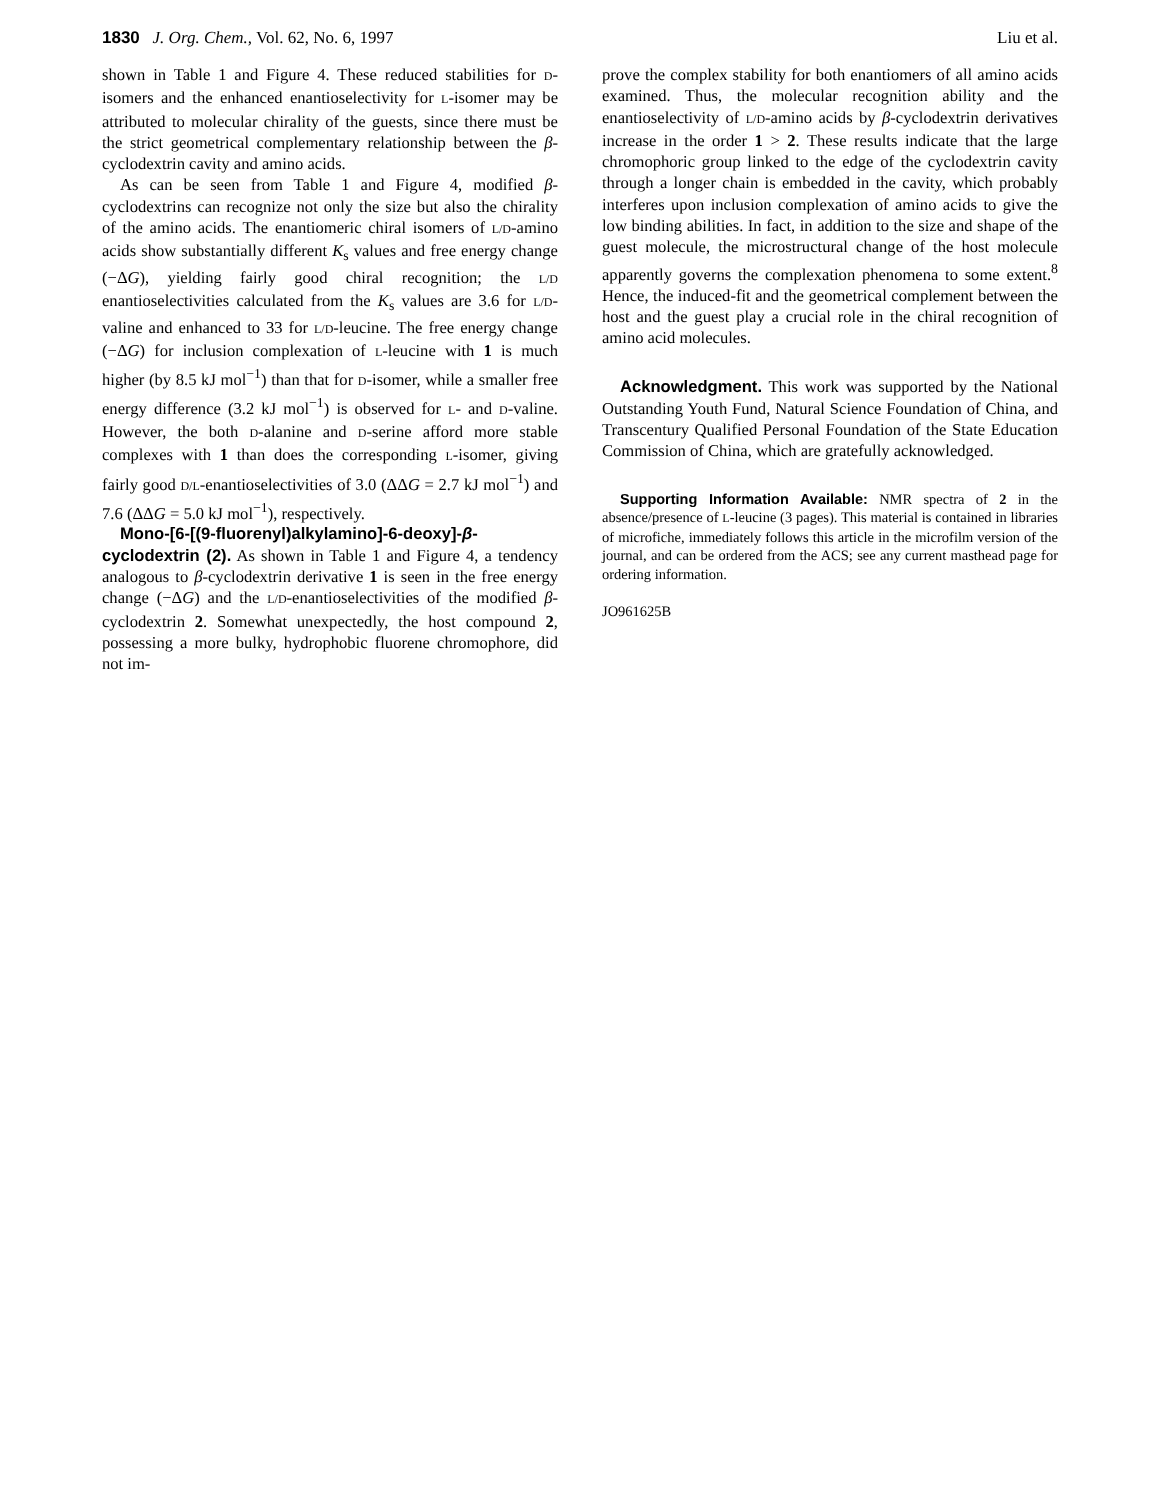1830 J. Org. Chem., Vol. 62, No. 6, 1997 Liu et al.
shown in Table 1 and Figure 4. These reduced stabilities for D-isomers and the enhanced enantioselectivity for L-isomer may be attributed to molecular chirality of the guests, since there must be the strict geometrical complementary relationship between the β-cyclodextrin cavity and amino acids.
As can be seen from Table 1 and Figure 4, modified β-cyclodextrins can recognize not only the size but also the chirality of the amino acids. The enantiomeric chiral isomers of L/D-amino acids show substantially different K<sub>s</sub> values and free energy change (−ΔG), yielding fairly good chiral recognition; the L/D enantioselectivities calculated from the K<sub>s</sub> values are 3.6 for L/D-valine and enhanced to 33 for L/D-leucine. The free energy change (−ΔG) for inclusion complexation of L-leucine with 1 is much higher (by 8.5 kJ mol<sup>−1</sup>) than that for D-isomer, while a smaller free energy difference (3.2 kJ mol<sup>−1</sup>) is observed for L- and D-valine. However, the both D-alanine and D-serine afford more stable complexes with 1 than does the corresponding L-isomer, giving fairly good D/L-enantioselectivities of 3.0 (ΔΔG = 2.7 kJ mol<sup>−1</sup>) and 7.6 (ΔΔG = 5.0 kJ mol<sup>−1</sup>), respectively.
Mono-[6-[(9-fluorenyl)alkylamino]-6-deoxy]-β-cyclodextrin (2). As shown in Table 1 and Figure 4, a tendency analogous to β-cyclodextrin derivative 1 is seen in the free energy change (−ΔG) and the L/D-enantioselectivities of the modified β-cyclodextrin 2. Somewhat unexpectedly, the host compound 2, possessing a more bulky, hydrophobic fluorene chromophore, did not im-
prove the complex stability for both enantiomers of all amino acids examined. Thus, the molecular recognition ability and the enantioselectivity of L/D-amino acids by β-cyclodextrin derivatives increase in the order 1 > 2. These results indicate that the large chromophoric group linked to the edge of the cyclodextrin cavity through a longer chain is embedded in the cavity, which probably interferes upon inclusion complexation of amino acids to give the low binding abilities. In fact, in addition to the size and shape of the guest molecule, the microstructural change of the host molecule apparently governs the complexation phenomena to some extent.<sup>8</sup> Hence, the induced-fit and the geometrical complement between the host and the guest play a crucial role in the chiral recognition of amino acid molecules.
Acknowledgment. This work was supported by the National Outstanding Youth Fund, Natural Science Foundation of China, and Transcentury Qualified Personal Foundation of the State Education Commission of China, which are gratefully acknowledged.
Supporting Information Available: NMR spectra of 2 in the absence/presence of L-leucine (3 pages). This material is contained in libraries of microfiche, immediately follows this article in the microfilm version of the journal, and can be ordered from the ACS; see any current masthead page for ordering information.
JO961625B